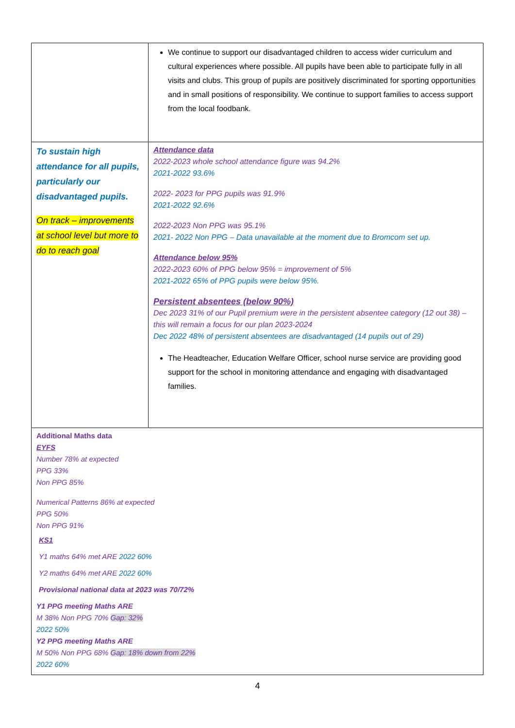| | We continue to support our disadvantaged children to access wider curriculum and cultural experiences where possible. All pupils have been able to participate fully in all visits and clubs. This group of pupils are positively discriminated for sporting opportunities and in small positions of responsibility. We continue to support families to access support from the local foodbank. |
| To sustain high attendance for all pupils, particularly our disadvantaged pupils. On track – improvements at school level but more to do to reach goal | Attendance data 2022-2023 whole school attendance figure was 94.2% 2021-2022 93.6% 2022- 2023 for PPG pupils was 91.9% 2021-2022 92.6% 2022-2023 Non PPG was 95.1% 2021- 2022 Non PPG – Data unavailable at the moment due to Bromcom set up. Attendance below 95% 2022-2023 60% of PPG below 95% = improvement of 5% 2021-2022 65% of PPG pupils were below 95%. Persistent absentees (below 90%) Dec 2023 31% of our Pupil premium were in the persistent absentee category (12 out 38) – this will remain a focus for our plan 2023-2024 Dec 2022 48% of persistent absentees are disadvantaged (14 pupils out of 29) The Headteacher, Education Welfare Officer, school nurse service are providing good support for the school in monitoring attendance and engaging with disadvantaged families. |
| Additional Maths data EYFS Number 78% at expected PPG 33% Non PPG 85% Numerical Patterns 86% at expected PPG 50% Non PPG 91% KS1 Y1 maths 64% met ARE 2022 60% Y2 maths 64% met ARE 2022 60% Provisional national data at 2023 was 70/72% Y1 PPG meeting Maths ARE M 38% Non PPG 70% Gap: 32% 2022 50% Y2 PPG meeting Maths ARE M 50% Non PPG 68% Gap: 18% down from 22% 2022 60% | |
4